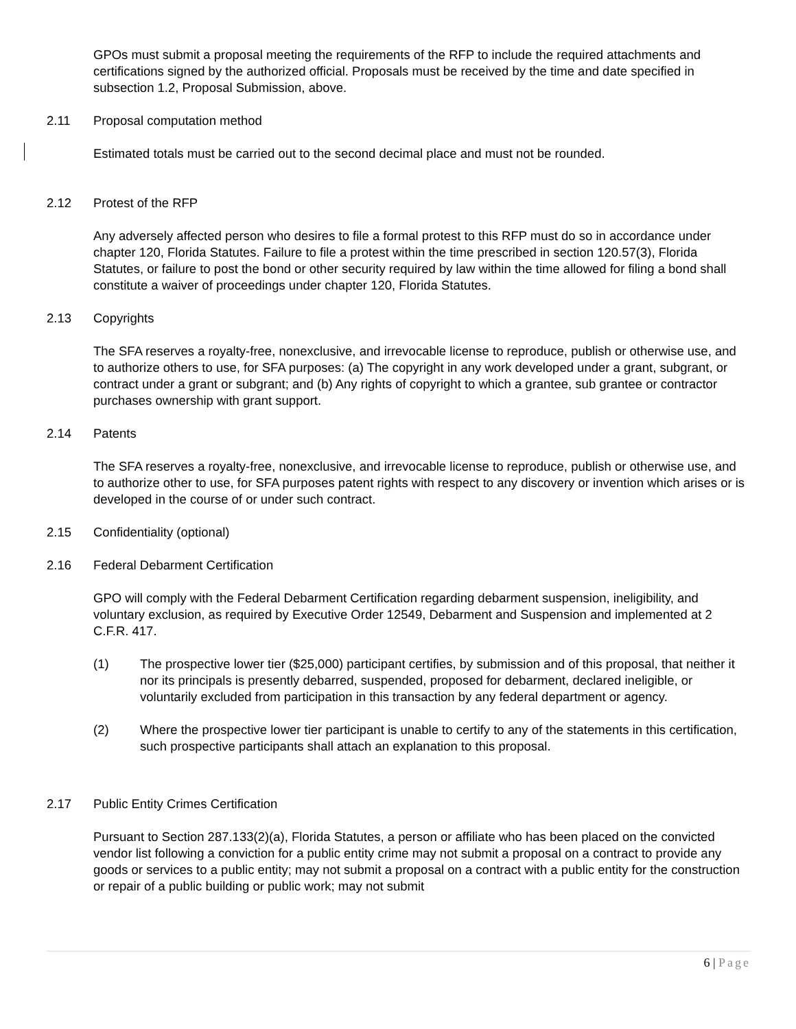GPOs must submit a proposal meeting the requirements of the RFP to include the required attachments and certifications signed by the authorized official. Proposals must be received by the time and date specified in subsection 1.2, Proposal Submission, above.
2.11 Proposal computation method
Estimated totals must be carried out to the second decimal place and must not be rounded.
2.12 Protest of the RFP
Any adversely affected person who desires to file a formal protest to this RFP must do so in accordance under chapter 120, Florida Statutes. Failure to file a protest within the time prescribed in section 120.57(3), Florida Statutes, or failure to post the bond or other security required by law within the time allowed for filing a bond shall constitute a waiver of proceedings under chapter 120, Florida Statutes.
2.13 Copyrights
The SFA reserves a royalty-free, nonexclusive, and irrevocable license to reproduce, publish or otherwise use, and to authorize others to use, for SFA purposes: (a) The copyright in any work developed under a grant, subgrant, or contract under a grant or subgrant; and (b) Any rights of copyright to which a grantee, sub grantee or contractor purchases ownership with grant support.
2.14 Patents
The SFA reserves a royalty-free, nonexclusive, and irrevocable license to reproduce, publish or otherwise use, and to authorize other to use, for SFA purposes patent rights with respect to any discovery or invention which arises or is developed in the course of or under such contract.
2.15 Confidentiality (optional)
2.16 Federal Debarment Certification
GPO will comply with the Federal Debarment Certification regarding debarment suspension, ineligibility, and voluntary exclusion, as required by Executive Order 12549, Debarment and Suspension and implemented at 2 C.F.R. 417.
(1) The prospective lower tier ($25,000) participant certifies, by submission and of this proposal, that neither it nor its principals is presently debarred, suspended, proposed for debarment, declared ineligible, or voluntarily excluded from participation in this transaction by any federal department or agency.
(2) Where the prospective lower tier participant is unable to certify to any of the statements in this certification, such prospective participants shall attach an explanation to this proposal.
2.17 Public Entity Crimes Certification
Pursuant to Section 287.133(2)(a), Florida Statutes, a person or affiliate who has been placed on the convicted vendor list following a conviction for a public entity crime may not submit a proposal on a contract to provide any goods or services to a public entity; may not submit a proposal on a contract with a public entity for the construction or repair of a public building or public work; may not submit
6 | Page